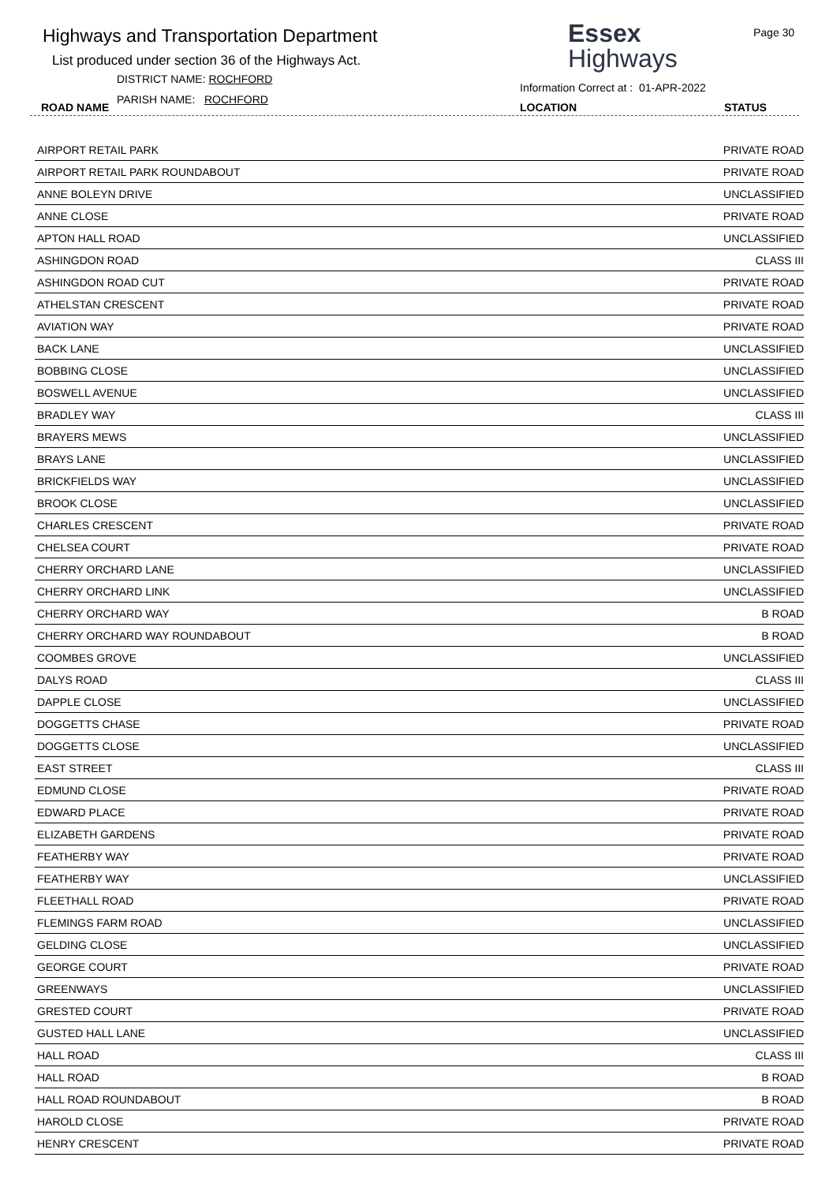Highways and Transportation Department
List produced under section 36 of the Highways Act.
DISTRICT NAME: ROCHFORD
ROAD NAME
PARISH NAME: ROCHFORD
Essex
Highways
Page 30
Information Correct at : 01-APR-2022
LOCATION STATUS
| AIRPORT RETAIL PARK | PRIVATE ROAD |
| AIRPORT RETAIL PARK ROUNDABOUT | PRIVATE ROAD |
| ANNE BOLEYN DRIVE | UNCLASSIFIED |
| ANNE CLOSE | PRIVATE ROAD |
| APTON HALL ROAD | UNCLASSIFIED |
| ASHINGDON ROAD | CLASS III |
| ASHINGDON ROAD CUT | PRIVATE ROAD |
| ATHELSTAN CRESCENT | PRIVATE ROAD |
| AVIATION WAY | PRIVATE ROAD |
| BACK LANE | UNCLASSIFIED |
| BOBBING CLOSE | UNCLASSIFIED |
| BOSWELL AVENUE | UNCLASSIFIED |
| BRADLEY WAY | CLASS III |
| BRAYERS MEWS | UNCLASSIFIED |
| BRAYS LANE | UNCLASSIFIED |
| BRICKFIELDS WAY | UNCLASSIFIED |
| BROOK CLOSE | UNCLASSIFIED |
| CHARLES CRESCENT | PRIVATE ROAD |
| CHELSEA COURT | PRIVATE ROAD |
| CHERRY ORCHARD LANE | UNCLASSIFIED |
| CHERRY ORCHARD LINK | UNCLASSIFIED |
| CHERRY ORCHARD WAY | B ROAD |
| CHERRY ORCHARD WAY ROUNDABOUT | B ROAD |
| COOMBES GROVE | UNCLASSIFIED |
| DALYS ROAD | CLASS III |
| DAPPLE CLOSE | UNCLASSIFIED |
| DOGGETTS CHASE | PRIVATE ROAD |
| DOGGETTS CLOSE | UNCLASSIFIED |
| EAST STREET | CLASS III |
| EDMUND CLOSE | PRIVATE ROAD |
| EDWARD PLACE | PRIVATE ROAD |
| ELIZABETH GARDENS | PRIVATE ROAD |
| FEATHERBY WAY | PRIVATE ROAD |
| FEATHERBY WAY | UNCLASSIFIED |
| FLEETHALL ROAD | PRIVATE ROAD |
| FLEMINGS FARM ROAD | UNCLASSIFIED |
| GELDING CLOSE | UNCLASSIFIED |
| GEORGE COURT | PRIVATE ROAD |
| GREENWAYS | UNCLASSIFIED |
| GRESTED COURT | PRIVATE ROAD |
| GUSTED HALL LANE | UNCLASSIFIED |
| HALL ROAD | CLASS III |
| HALL ROAD | B ROAD |
| HALL ROAD ROUNDABOUT | B ROAD |
| HAROLD CLOSE | PRIVATE ROAD |
| HENRY CRESCENT | PRIVATE ROAD |